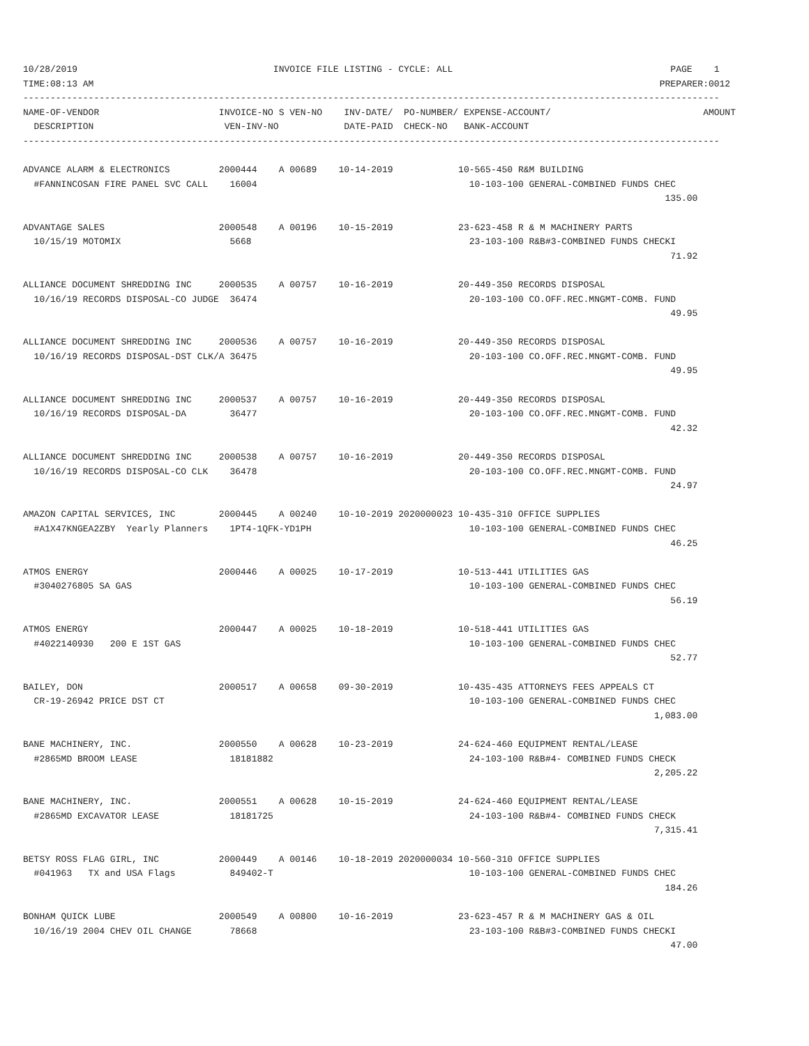10/28/2019                                    INVOICE FILE LISTING - CYCLE: ALL                                        PAGE    1
TIME:08:13 AM                                                                                                        PREPARER:0012
--------------------------------------------------------------------------------------------------------------------------------
NAME-OF-VENDOR                      INVOICE-NO S VEN-NO    INV-DATE/  PO-NUMBER/ EXPENSE-ACCOUNT/                            AMOUNT
  DESCRIPTION                        VEN-INV-NO            DATE-PAID  CHECK-NO   BANK-ACCOUNT
--------------------------------------------------------------------------------------------------------------------------------

ADVANCE ALARM & ELECTRONICS         2000444    A 00689    10-14-2019            10-565-450 R&M BUILDING
  #FANNINCOSAN FIRE PANEL SVC CALL    16004                                       10-103-100 GENERAL-COMBINED FUNDS CHEC
                                                                                                                      135.00

ADVANTAGE SALES                     2000548    A 00196    10-15-2019            23-623-458 R & M MACHINERY PARTS
  10/15/19 MOTOMIX                    5668                                        23-103-100 R&B#3-COMBINED FUNDS CHECKI
                                                                                                                       71.92

ALLIANCE DOCUMENT SHREDDING INC     2000535    A 00757    10-16-2019            20-449-350 RECORDS DISPOSAL
  10/16/19 RECORDS DISPOSAL-CO JUDGE  36474                                       20-103-100 CO.OFF.REC.MNGMT-COMB. FUND
                                                                                                                       49.95

ALLIANCE DOCUMENT SHREDDING INC     2000536    A 00757    10-16-2019            20-449-350 RECORDS DISPOSAL
  10/16/19 RECORDS DISPOSAL-DST CLK/A 36475                                       20-103-100 CO.OFF.REC.MNGMT-COMB. FUND
                                                                                                                       49.95

ALLIANCE DOCUMENT SHREDDING INC     2000537    A 00757    10-16-2019            20-449-350 RECORDS DISPOSAL
  10/16/19 RECORDS DISPOSAL-DA        36477                                       20-103-100 CO.OFF.REC.MNGMT-COMB. FUND
                                                                                                                       42.32

ALLIANCE DOCUMENT SHREDDING INC     2000538    A 00757    10-16-2019            20-449-350 RECORDS DISPOSAL
  10/16/19 RECORDS DISPOSAL-CO CLK    36478                                       20-103-100 CO.OFF.REC.MNGMT-COMB. FUND
                                                                                                                       24.97

AMAZON CAPITAL SERVICES, INC        2000445    A 00240    10-10-2019 2020000023 10-435-310 OFFICE SUPPLIES
  #A1X47KNGEA2ZBY  Yearly Planners    1PT4-1QFK-YD1PH                             10-103-100 GENERAL-COMBINED FUNDS CHEC
                                                                                                                       46.25

ATMOS ENERGY                        2000446    A 00025    10-17-2019            10-513-441 UTILITIES GAS
  #3040276805 SA GAS                                                              10-103-100 GENERAL-COMBINED FUNDS CHEC
                                                                                                                       56.19

ATMOS ENERGY                        2000447    A 00025    10-18-2019            10-518-441 UTILITIES GAS
  #4022140930   200 E 1ST GAS                                                     10-103-100 GENERAL-COMBINED FUNDS CHEC
                                                                                                                       52.77

BAILEY, DON                         2000517    A 00658    09-30-2019            10-435-435 ATTORNEYS FEES APPEALS CT
  CR-19-26942 PRICE DST CT                                                        10-103-100 GENERAL-COMBINED FUNDS CHEC
                                                                                                                    1,083.00

BANE MACHINERY, INC.                2000550    A 00628    10-23-2019            24-624-460 EQUIPMENT RENTAL/LEASE
  #2865MD BROOM LEASE                 18181882                                    24-103-100 R&B#4- COMBINED FUNDS CHECK
                                                                                                                    2,205.22

BANE MACHINERY, INC.                2000551    A 00628    10-15-2019            24-624-460 EQUIPMENT RENTAL/LEASE
  #2865MD EXCAVATOR LEASE             18181725                                    24-103-100 R&B#4- COMBINED FUNDS CHECK
                                                                                                                    7,315.41

BETSY ROSS FLAG GIRL, INC           2000449    A 00146    10-18-2019 2020000034 10-560-310 OFFICE SUPPLIES
  #041963   TX and USA Flags          849402-T                                    10-103-100 GENERAL-COMBINED FUNDS CHEC
                                                                                                                      184.26

BONHAM QUICK LUBE                   2000549    A 00800    10-16-2019            23-623-457 R & M MACHINERY GAS & OIL
  10/16/19 2004 CHEV OIL CHANGE       78668                                       23-103-100 R&B#3-COMBINED FUNDS CHECKI
                                                                                                                       47.00